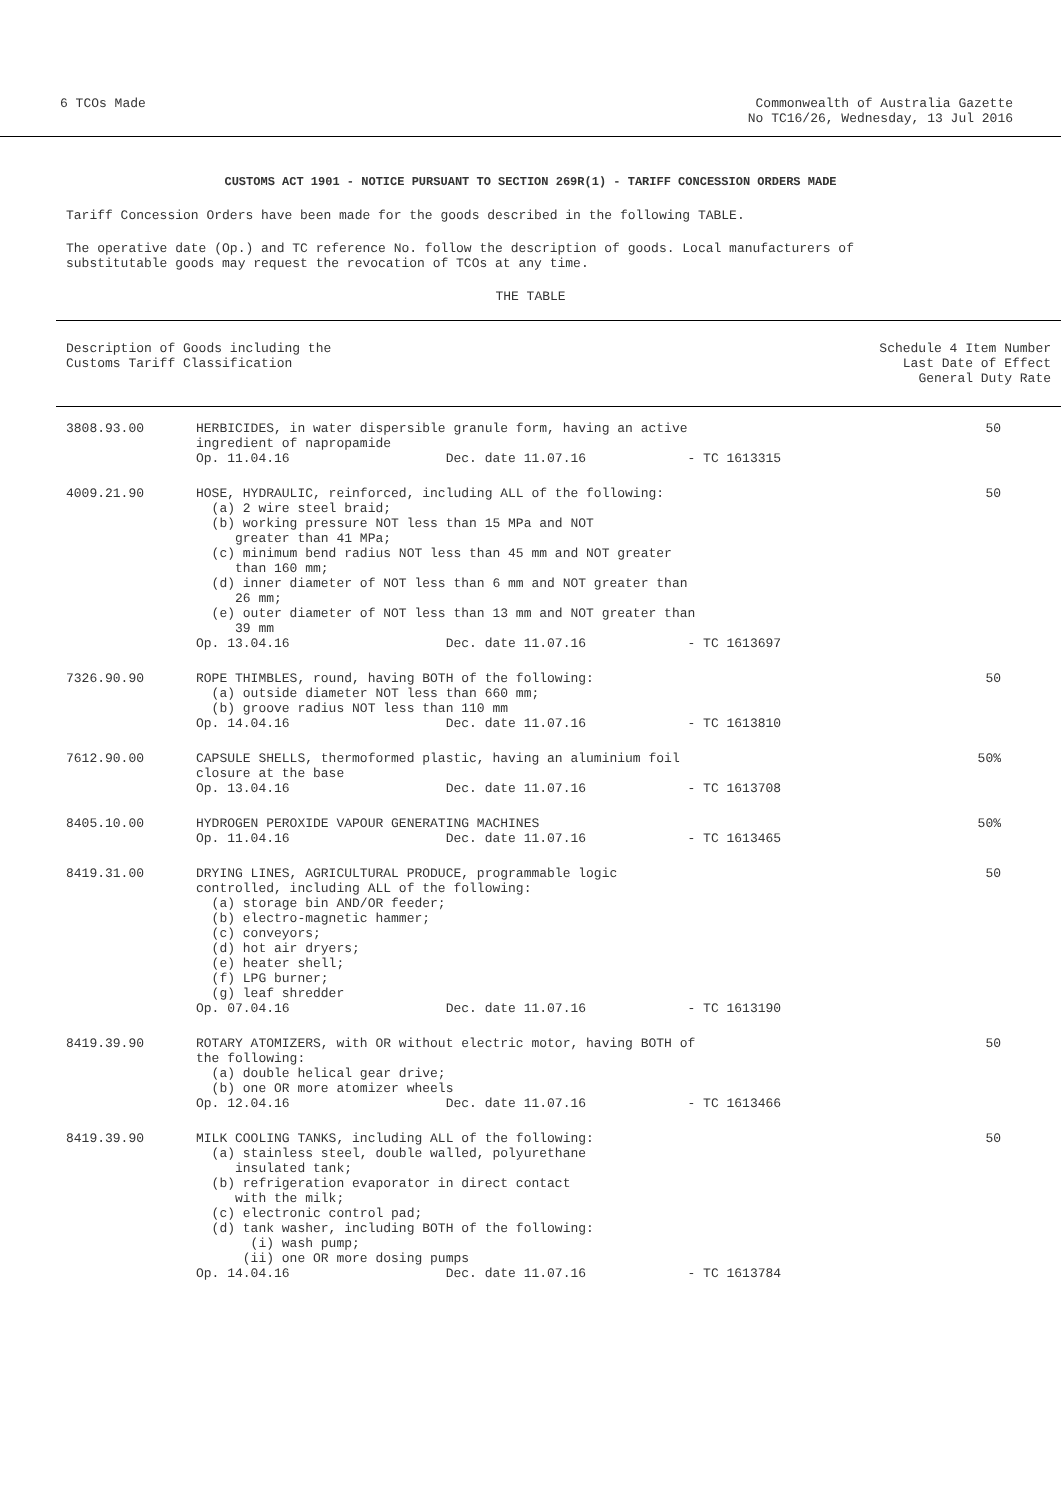6 TCOs Made Commonwealth of Australia Gazette
No TC16/26, Wednesday, 13 Jul 2016
CUSTOMS ACT 1901 - NOTICE PURSUANT TO SECTION 269R(1) - TARIFF CONCESSION ORDERS MADE
Tariff Concession Orders have been made for the goods described in the following TABLE.
The operative date (Op.) and TC reference No. follow the description of goods. Local manufacturers of
substitutable goods may request the revocation of TCOs at any time.
THE TABLE
| Description of Goods including the Customs Tariff Classification | | Schedule 4 Item Number Last Date of Effect General Duty Rate |
| --- | --- | --- |
| 3808.93.00 | HERBICIDES, in water dispersible granule form, having an active ingredient of napropamide Op. 11.04.16 Dec. date 11.07.16 - TC 1613315 | 50 |
| 4009.21.90 | HOSE, HYDRAULIC, reinforced, including ALL of the following: (a) 2 wire steel braid; (b) working pressure NOT less than 15 MPa and NOT greater than 41 MPa; (c) minimum bend radius NOT less than 45 mm and NOT greater than 160 mm; (d) inner diameter of NOT less than 6 mm and NOT greater than 26 mm; (e) outer diameter of NOT less than 13 mm and NOT greater than 39 mm Op. 13.04.16 Dec. date 11.07.16 - TC 1613697 | 50 |
| 7326.90.90 | ROPE THIMBLES, round, having BOTH of the following: (a) outside diameter NOT less than 660 mm; (b) groove radius NOT less than 110 mm Op. 14.04.16 Dec. date 11.07.16 - TC 1613810 | 50 |
| 7612.90.00 | CAPSULE SHELLS, thermoformed plastic, having an aluminium foil closure at the base Op. 13.04.16 Dec. date 11.07.16 - TC 1613708 | 50% |
| 8405.10.00 | HYDROGEN PEROXIDE VAPOUR GENERATING MACHINES Op. 11.04.16 Dec. date 11.07.16 - TC 1613465 | 50% |
| 8419.31.00 | DRYING LINES, AGRICULTURAL PRODUCE, programmable logic controlled, including ALL of the following: (a) storage bin AND/OR feeder; (b) electro-magnetic hammer; (c) conveyors; (d) hot air dryers; (e) heater shell; (f) LPG burner; (g) leaf shredder Op. 07.04.16 Dec. date 11.07.16 - TC 1613190 | 50 |
| 8419.39.90 | ROTARY ATOMIZERS, with OR without electric motor, having BOTH of the following: (a) double helical gear drive; (b) one OR more atomizer wheels Op. 12.04.16 Dec. date 11.07.16 - TC 1613466 | 50 |
| 8419.39.90 | MILK COOLING TANKS, including ALL of the following: (a) stainless steel, double walled, polyurethane insulated tank; (b) refrigeration evaporator in direct contact with the milk; (c) electronic control pad; (d) tank washer, including BOTH of the following: (i) wash pump; (ii) one OR more dosing pumps Op. 14.04.16 Dec. date 11.07.16 - TC 1613784 | 50 |